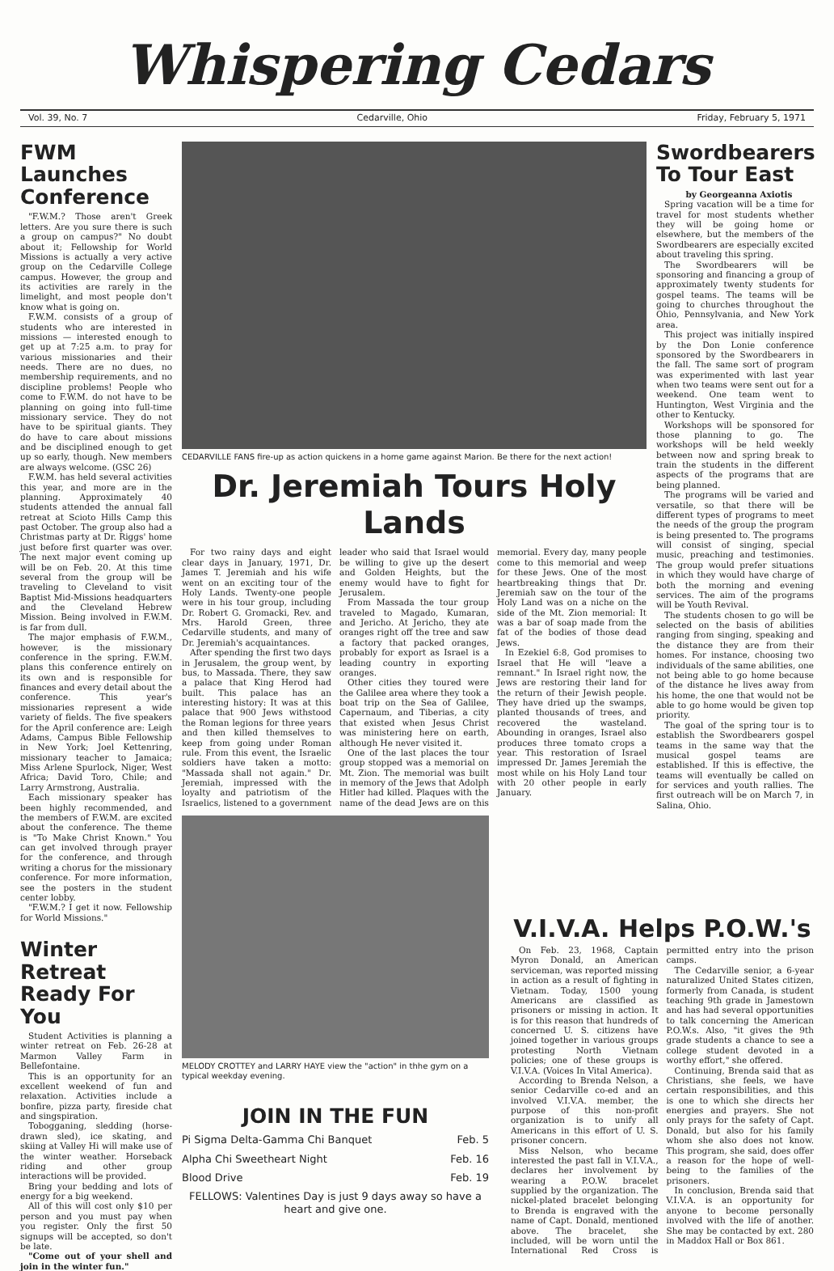Whispering Cedars
Vol. 39, No. 7 Cedarville, Ohio Friday, February 5, 1971
FWM Launches Conference
"F.W.M.? Those aren't Greek letters. Are you sure there is such a group on campus?" No doubt about it; Fellowship for World Missions is actually a very active group on the Cedarville College campus. However, the group and its activities are rarely in the limelight, and most people don't know what is going on.
F.W.M. consists of a group of students who are interested in missions — interested enough to get up at 7:25 a.m. to pray for various missionaries and their needs. There are no dues, no membership requirements, and no discipline problems! People who come to F.W.M. do not have to be planning on going into full-time missionary service. They do not have to be spiritual giants. They do have to care about missions and be disciplined enough to get up so early, though. New members are always welcome. (GSC 26)
F.W.M. has held several activities this year, and more are in the planning. Approximately 40 students attended the annual fall retreat at Scioto Hills Camp this past October. The group also had a Christmas party at Dr. Riggs' home just before first quarter was over. The next major event coming up will be on Feb. 20. At this time several from the group will be traveling to Cleveland to visit Baptist Mid-Missions headquarters and the Cleveland Hebrew Mission. Being involved in F.W.M. is far from dull.
The major emphasis of F.W.M., however, is the missionary conference in the spring. F.W.M. plans this conference entirely on its own and is responsible for finances and every detail about the conference. This year's missionaries represent a wide variety of fields. The five speakers for the April conference are: Leigh Adams, Campus Bible Fellowship in New York; Joel Kettenring, missionary teacher to Jamaica; Miss Arlene Spurlock, Niger, West Africa; David Toro, Chile; and Larry Armstrong, Australia.
Each missionary speaker has been highly recommended, and the members of F.W.M. are excited about the conference. The theme is "To Make Christ Known." You can get involved through prayer for the conference, and through writing a chorus for the missionary conference. For more information, see the posters in the student center lobby.
"F.W.M.? I get it now. Fellowship for World Missions."
Winter Retreat Ready For You
Student Activities is planning a winter retreat on Feb. 26-28 at Marmon Valley Farm in Bellefontaine.
This is an opportunity for an excellent weekend of fun and relaxation. Activities include a bonfire, pizza party, fireside chat and singspiration.
Tobogganing, sledding (horse-drawn sled), ice skating, and skiing at Valley Hi will make use of the winter weather. Horseback riding and other group interactions will be provided.
Bring your bedding and lots of energy for a big weekend.
All of this will cost only $10 per person and you must pay when you register. Only the first 50 signups will be accepted, so don't be late.
"Come out of your shell and join in the winter fun."
CEDARVILLE FANS fire-up as action quickens in a home game against Marion. Be there for the next action!
Dr. Jeremiah Tours Holy Lands
For two rainy days and eight clear days in January, 1971, Dr. James T. Jeremiah and his wife went on an exciting tour of the Holy Lands. Twenty-one people were in his tour group, including Dr. Robert G. Gromacki, Rev. and Mrs. Harold Green, three Cedarville students, and many of Dr. Jeremiah's acquaintances.
After spending the first two days in Jerusalem, the group went, by bus, to Massada. There, they saw a palace that King Herod had built. This palace has an interesting history: It was at this palace that 900 Jews withstood the Roman legions for three years and then killed themselves to keep from going under Roman rule. From this event, the Israelic soldiers have taken a motto: "Massada shall not again." Dr. Jeremiah, impressed with the loyalty and patriotism of the Israelics, listened to a government leader who said that Israel would be willing to give up the desert and Golden Heights, but the enemy would have to fight for Jerusalem.
From Massada the tour group traveled to Magado, Kumaran, and Jericho. At Jericho, they ate oranges right off the tree and saw a factory that packed oranges, probably for export as Israel is a leading country in exporting oranges.
Other cities they toured were the Galilee area where they took a boat trip on the Sea of Galilee, Capernaum, and Tiberias, a city that existed when Jesus Christ was ministering here on earth, although He never visited it.
One of the last places the tour group stopped was a memorial on Mt. Zion. The memorial was built in memory of the Jews that Adolph Hitler had killed. Plaques with the name of the dead Jews are on this memorial. Every day, many people come to this memorial and weep for these Jews. One of the most heartbreaking things that Dr. Jeremiah saw on the tour of the Holy Land was on a niche on the side of the Mt. Zion memorial: It was a bar of soap made from the fat of the bodies of those dead Jews.
In Ezekiel 6:8, God promises to Israel that He will "leave a remnant." In Israel right now, the Jews are restoring their land for the return of their Jewish people. They have dried up the swamps, planted thousands of trees, and recovered the wasteland. Abounding in oranges, Israel also produces three tomato crops a year. This restoration of Israel impressed Dr. James Jeremiah the most while on his Holy Land tour with 20 other people in early January.
MELODY CROTTEY and LARRY HAYE view the "action" in thhe gym on a typical weekday evening.
JOIN IN THE FUN
| Pi Sigma Delta-Gamma Chi Banquet | Feb. 5 |
| Alpha Chi Sweetheart Night | Feb. 16 |
| Blood Drive | Feb. 19 |
FELLOWS: Valentines Day is just 9 days away so have a heart and give one.
Swordbearers To Tour East
by Georgeanna Axiotis
Spring vacation will be a time for travel for most students whether they will be going home or elsewhere, but the members of the Swordbearers are especially excited about traveling this spring.
The Swordbearers will be sponsoring and financing a group of approximately twenty students for gospel teams. The teams will be going to churches throughout the Ohio, Pennsylvania, and New York area.
This project was initially inspired by the Don Lonie conference sponsored by the Swordbearers in the fall. The same sort of program was experimented with last year when two teams were sent out for a weekend. One team went to Huntington, West Virginia and the other to Kentucky.
Workshops will be sponsored for those planning to go. The workshops will be held weekly between now and spring break to train the students in the different aspects of the programs that are being planned.
The programs will be varied and versatile, so that there will be different types of programs to meet the needs of the group the program is being presented to. The programs will consist of singing, special music, preaching and testimonies. The group would prefer situations in which they would have charge of both the morning and evening services. The aim of the programs will be Youth Revival.
The students chosen to go will be selected on the basis of abilities ranging from singing, speaking and the distance they are from their homes. For instance, choosing two individuals of the same abilities, one not being able to go home because of the distance he lives away from his home, the one that would not be able to go home would be given top priority.
The goal of the spring tour is to establish the Swordbearers gospel teams in the same way that the musical gospel teams are established. If this is effective, the teams will eventually be called on for services and youth rallies. The first outreach will be on March 7, in Salina, Ohio.
V.I.V.A. Helps P.O.W.'s
On Feb. 23, 1968, Captain Myron Donald, an American serviceman, was reported missing in action as a result of fighting in Vietnam. Today, 1500 young Americans are classified as prisoners or missing in action. It is for this reason that hundreds of concerned U. S. citizens have joined together in various groups protesting North Vietnam policies; one of these groups is V.I.V.A. (Voices In Vital America).
According to Brenda Nelson, a senior Cedarville co-ed and an involved V.I.V.A. member, the purpose of this non-profit organization is to unify all Americans in this effort of U. S. prisoner concern.
Miss Nelson, who became interested the past fall in V.I.V.A., declares her involvement by wearing a P.O.W. bracelet supplied by the organization. The nickel-plated bracelet belonging to Brenda is engraved with the name of Capt. Donald, mentioned above. The bracelet, she included, will be worn until the International Red Cross is permitted entry into the prison camps.
The Cedarville senior, a 6-year naturalized United States citizen, formerly from Canada, is student teaching 9th grade in Jamestown and has had several opportunities to talk concerning the American P.O.W.s. Also, "it gives the 9th grade students a chance to see a college student devoted in a worthy effort," she offered.
Continuing, Brenda said that as Christians, she feels, we have certain responsibilities, and this is one to which she directs her energies and prayers. She not only prays for the safety of Capt. Donald, but also for his family whom she also does not know. This program, she said, does offer a reason for the hope of well-being to the families of the prisoners.
In conclusion, Brenda said that V.I.V.A. is an opportunity for anyone to become personally involved with the life of another. She may be contacted by ext. 280 in Maddox Hall or Box 861.